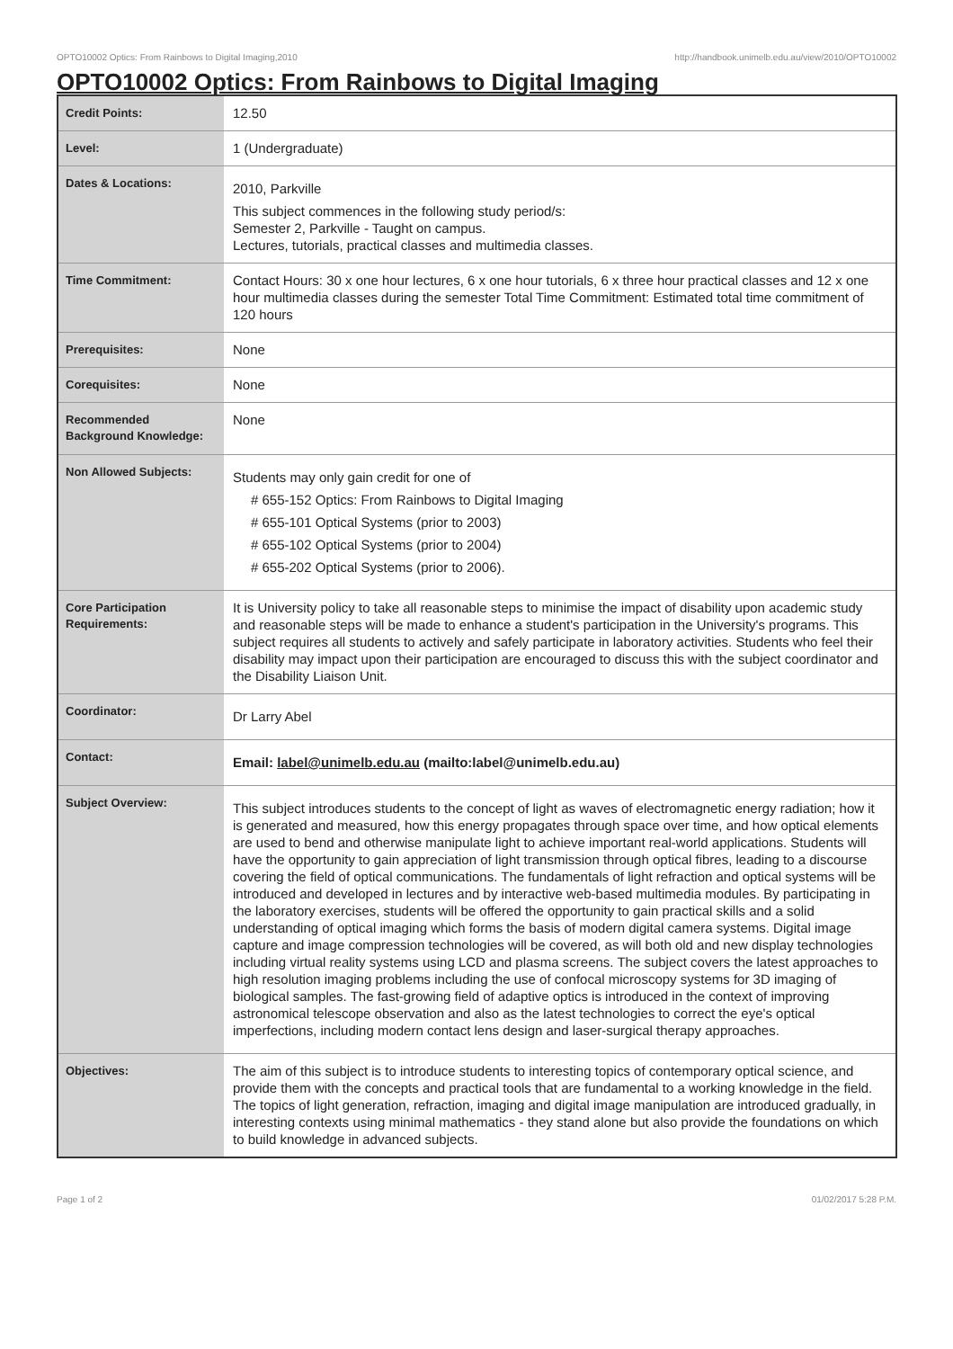OPTO10002 Optics: From Rainbows to Digital Imaging,2010 http://handbook.unimelb.edu.au/view/2010/OPTO10002
OPTO10002 Optics: From Rainbows to Digital Imaging
| Credit Points: | 12.50 |
| Level: | 1 (Undergraduate) |
| Dates & Locations: | 2010, Parkville This subject commences in the following study period/s: Semester 2, Parkville - Taught on campus. Lectures, tutorials, practical classes and multimedia classes. |
| Time Commitment: | Contact Hours: 30 x one hour lectures, 6 x one hour tutorials, 6 x three hour practical classes and 12 x one hour multimedia classes during the semester Total Time Commitment: Estimated total time commitment of 120 hours |
| Prerequisites: | None |
| Corequisites: | None |
| Recommended Background Knowledge: | None |
| Non Allowed Subjects: | Students may only gain credit for one of # 655-152 Optics: From Rainbows to Digital Imaging # 655-101 Optical Systems (prior to 2003) # 655-102 Optical Systems (prior to 2004) # 655-202 Optical Systems (prior to 2006). |
| Core Participation Requirements: | It is University policy to take all reasonable steps to minimise the impact of disability upon academic study and reasonable steps will be made to enhance a student's participation in the University's programs. This subject requires all students to actively and safely participate in laboratory activities. Students who feel their disability may impact upon their participation are encouraged to discuss this with the subject coordinator and the Disability Liaison Unit. |
| Coordinator: | Dr Larry Abel |
| Contact: | Email: label@unimelb.edu.au (mailto:label@unimelb.edu.au) |
| Subject Overview: | This subject introduces students to the concept of light as waves of electromagnetic energy radiation; how it is generated and measured, how this energy propagates through space over time, and how optical elements are used to bend and otherwise manipulate light to achieve important real-world applications. Students will have the opportunity to gain appreciation of light transmission through optical fibres, leading to a discourse covering the field of optical communications. The fundamentals of light refraction and optical systems will be introduced and developed in lectures and by interactive web-based multimedia modules. By participating in the laboratory exercises, students will be offered the opportunity to gain practical skills and a solid understanding of optical imaging which forms the basis of modern digital camera systems. Digital image capture and image compression technologies will be covered, as will both old and new display technologies including virtual reality systems using LCD and plasma screens. The subject covers the latest approaches to high resolution imaging problems including the use of confocal microscopy systems for 3D imaging of biological samples. The fast-growing field of adaptive optics is introduced in the context of improving astronomical telescope observation and also as the latest technologies to correct the eye's optical imperfections, including modern contact lens design and laser-surgical therapy approaches. |
| Objectives: | The aim of this subject is to introduce students to interesting topics of contemporary optical science, and provide them with the concepts and practical tools that are fundamental to a working knowledge in the field. The topics of light generation, refraction, imaging and digital image manipulation are introduced gradually, in interesting contexts using minimal mathematics - they stand alone but also provide the foundations on which to build knowledge in advanced subjects. |
Page 1 of 2 01/02/2017 5:28 P.M.